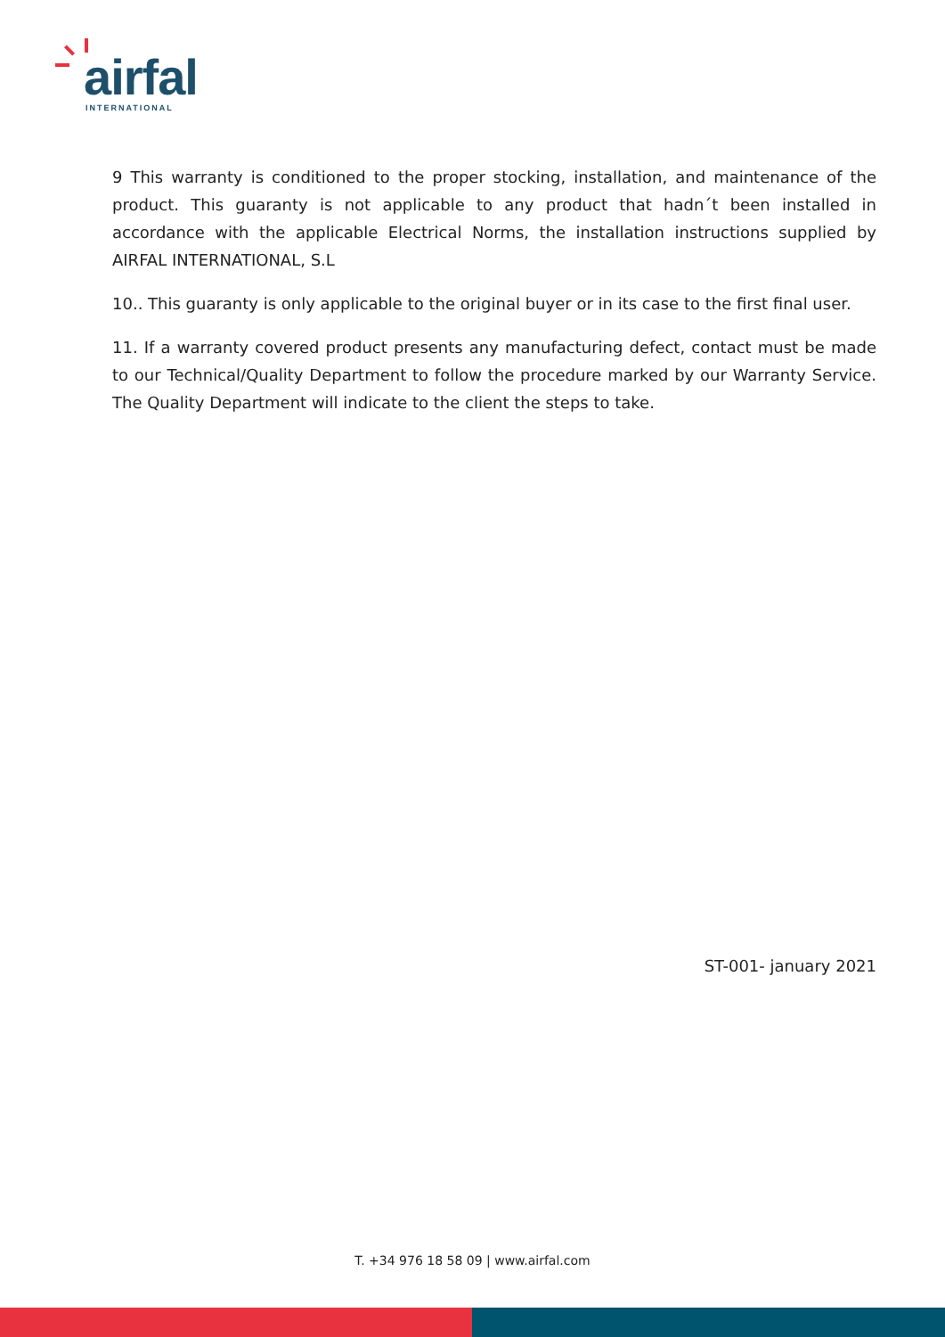airfal
INTERNATIONAL
9 This warranty is conditioned to the proper stocking, installation, and maintenance of the product. This guaranty is not applicable to any product that hadn´t been installed in accordance with the applicable Electrical Norms, the installation instructions supplied by AIRFAL INTERNATIONAL, S.L
10.. This guaranty is only applicable to the original buyer or in its case to the first final user.
11. If a warranty covered product presents any manufacturing defect, contact must be made to our Technical/Quality Department to follow the procedure marked by our Warranty Service. The Quality Department will indicate to the client the steps to take.
ST-001- january 2021
T. +34 976 18 58 09 | www.airfal.com